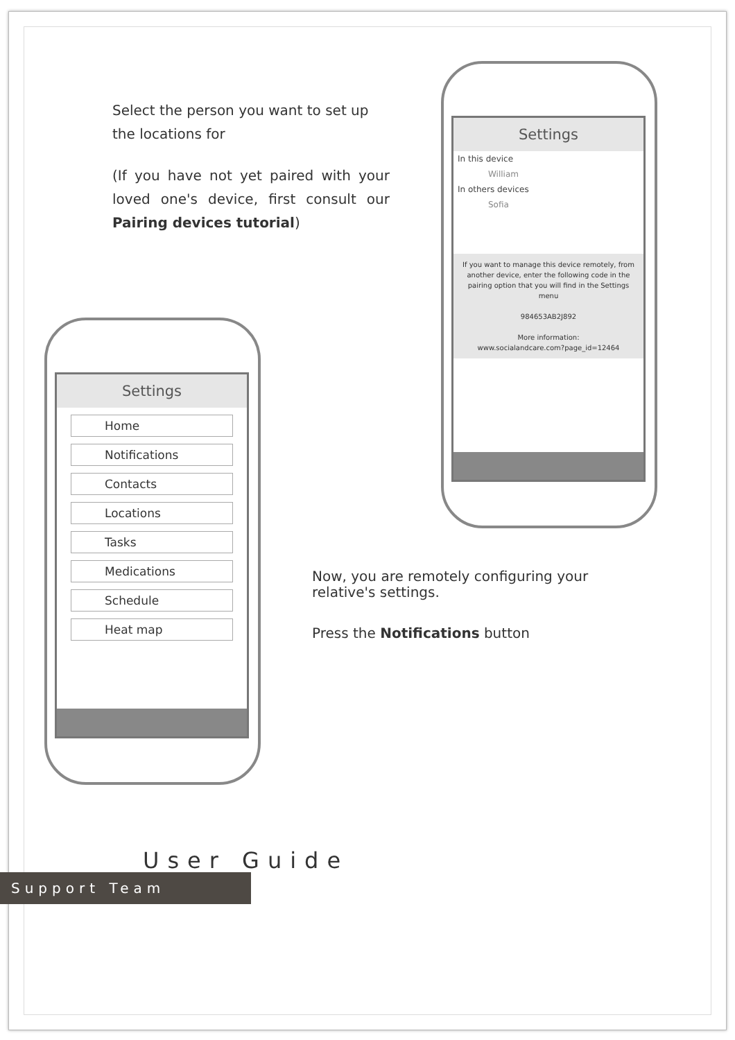Select the person you want to set up the locations for
(If you have not yet paired with your loved one's device, first consult our Pairing devices tutorial)
Settings
In this device
William
In others devices
Sofia
If you want to manage this device remotely, from another device, enter the following code in the pairing option that you will find in the Settings menu
984653AB2J892
More information:
www.socialandcare.com?page_id=12464
Settings
Home
Notifications
Contacts
Locations
Tasks
Medications
Schedule
Heat map
Now, you are remotely configuring your relative's settings.
Press the Notifications button
User Guide
Support Team